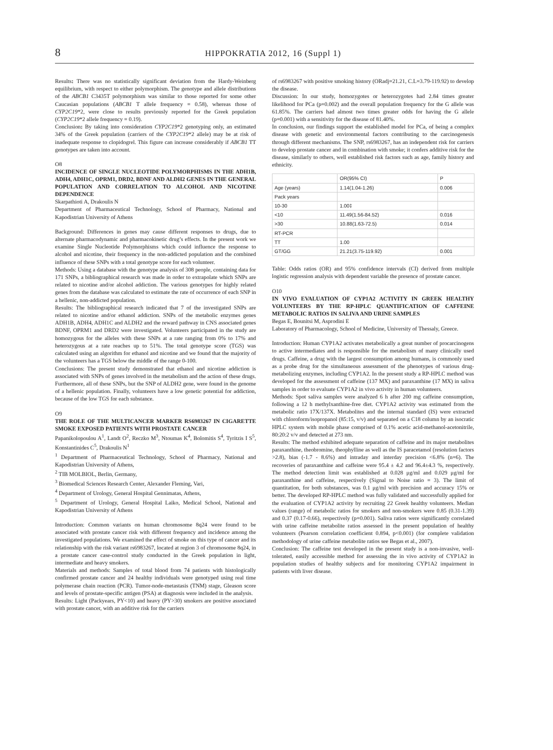8
HIPPOKRATIA 2012, 16 (Suppl 1)
Results: There was no statistically significant deviation from the Hardy-Weinberg equilibrium, with respect to either polymorphism. The genotype and allele distributions of the ABCB1 C3435T polymorphism was similar to those reported for some other Caucasian populations (ABCB1 T allele frequency = 0.58), whereas those of CYP2C19*2, were close to results previously reported for the Greek population (CYP2C19*2 allele frequency = 0.19).
Conclusion: By taking into consideration CYP2C19*2 genotyping only, an estimated 34% of the Greek population (carriers of the CYP2C19*2 allele) may be at risk of inadequate response to clopidogrel. This figure can increase considerably if ABCB1 TT genotypes are taken into account.
O8
INCIDENCE OF SINGLE NUCLEOTIDE POLYMORPHISMS IN THE ADH1B, ADH4, ADH1C, OPRM1, DRD2, BDNF AND ALDH2 GENES IN THE GENERAL POPULATION AND CORRELATION TO ALCOHOL AND NICOTINE DEPENDENCE
Skarpathioti A, Drakoulis N
Department of Pharmaceutical Technology, School of Pharmacy, National and Kapodistrian University of Athens
Background: Differences in genes may cause different responses to drugs, due to alternate pharmacodynamic and pharmacokinetic drug’s effects. In the present work we examine Single Nucleotide Polymorphisms which could influence the response to alcohol and nicotine, their frequency in the non-addicted population and the combined influence of these SNPs with a total genotype score for each volunteer.
Methods: Using a database with the genotype analysis of 308 people, containing data for 171 SNPs, a bibliographical research was made in order to extrapolate which SNPs are related to nicotine and/or alcohol addiction. The various genotypes for highly related genes from the database was calculated to estimate the rate of occurrence of each SNP in a hellenic, non-addicted population.
Results: The bibliographical research indicated that 7 of the investigated SNPs are related to nicotine and/or ethanol addiction. SNPs of the metabolic enzymes genes ADH1B, ADH4, ADH1C and ALDH2 and the reward pathway in CNS associated genes BDNF, OPRM1 and DRD2 were investigated. Volunteers participated in the study are homozygous for the alleles with these SNPs at a rate ranging from 0% to 17% and heterozygous at a rate reaches up to 51%. The total genotype score (TGS) was calculated using an algorithm for ethanol and nicotine and we found that the majority of the volunteers has a TGS below the middle of the range 0-100.
Conclusions: The present study demonstrated that ethanol and nicotine addiction is associated with SNPs of genes involved in the metabolism and the action of these drugs. Furthermore, all of these SNPs, but the SNP of ALDH2 gene, were found in the genome of a hellenic population. Finally, volunteers have a low genetic potential for addiction, because of the low TGS for each substance.
O9
THE ROLE OF THE MULTICANCER MARKER RS6983267 IN CIGARETTE SMOKE EXPOSED PATIENTS WITH PROSTATE CANCER
Papanikolopoulou A<sup>1</sup>, Landt O<sup>2</sup>, Reczko M<sup>3</sup>, Ntoumas K<sup>4</sup>, Bolomitis S<sup>4</sup>, Tyritzis I S<sup>5</sup>, Konstantinides C<sup>5</sup>, Drakoulis N<sup>1</sup>
<sup>1</sup> Department of Pharmaceutical Technology, School of Pharmacy, National and Kapodistrian University of Athens,
<sup>2</sup> TIB MOLBIOL, Berlin, Germany,
<sup>3</sup> Biomedical Sciences Research Center, Alexander Fleming, Vari,
<sup>4</sup> Department of Urology, General Hospital Gennimatas, Athens,
<sup>5</sup> Department of Urology, General Hospital Laiko, Medical School, National and Kapodistrian University of Athens
Introduction: Common variants on human chromosome 8q24 were found to be associated with prostate cancer risk with different frequency and incidence among the investigated populations. We examined the effect of smoke on this type of cancer and its relationship with the risk variant rs6983267, located at region 3 of chromosome 8q24, in a prostate cancer case-control study conducted in the Greek population in light, intermediate and heavy smokers.
Materials and methods: Samples of total blood from 74 patients with histologically confirmed prostate cancer and 24 healthy individuals were genotyped using real time polymerase chain reaction (PCR). Tumor-node-metastasis (TNM) stage, Gleason score and levels of prostate-specific antigen (PSA) at diagnosis were included in the analysis.
Results: Light (Packyears, PY<10) and heavy (PY>30) smokers are positive associated with prostate cancer, with an additive risk for the carriers
of rs6983267 with positive smoking history (ORadj=21.21, C.L=3.79-119.92) to develop the disease.
Discussion: In our study, homozygotes or heterozygotes had 2.84 times greater likelihood for PCa (p=0.002) and the overall population frequency for the G allele was 61.85%. The carriers had almost two times greater odds for having the G allele (p=0.001) with a sensitivity for the disease of 81.40%.
In conclusion, our findings support the established model for PCa, of being a complex disease with genetic and environmental factors contributing to the carcinogenesis through different mechanisms. The SNP, rs6983267, has an independent risk for carriers to develop prostate cancer and in combination with smoke; it confers additive risk for the disease, similarly to others, well established risk factors such as age, family history and ethnicity.
| | OR(95% CI) | P |
| Age (years) | 1.14(1.04-1.26) | 0.006 |
| Pack years | | |
| 10-30 | 1.00‡ | |
| <10 | 11.49(1.56-84.52) | 0.016 |
| >30 | 10.88(1.63-72.5) | 0.014 |
| RT-PCR | | |
| TT | 1.00 | |
| GT/GG | 21.21(3.75-119.92) | 0.001 |
Table: Odds ratios (OR) and 95% confidence intervals (CI) derived from multiple logistic regression analysis with dependent variable the presence of prostate cancer.
O10
IN VIVO EVALUATION OF CYP1A2 ACTIVITY IN GREEK HEALTHY VOLUNTEERS BY THE RP-HPLC QUANTIFICATION OF CAFFEINE METABOLIC RATIOS IN SALIVA AND URINE SAMPLES
Begas E, Bounitsi M, Asprodini E
Laboratory of Pharmacology, School of Medicine, University of Thessaly, Greece.
Introduction: Human CYP1A2 activates metabolically a great number of procarcinogens to active intermediates and is responsible for the metabolism of many clinically used drugs. Caffeine, a drug with the largest consumption among humans, is commonly used as a probe drug for the simultaneous assessment of the phenotypes of various drug-metabolizing enzymes, including CYP1A2. In the present study a RP-HPLC method was developed for the assessment of caffeine (137 MX) and paraxanthine (17 MX) in saliva samples in order to evaluate CYP1A2 in vivo activity in human volunteers.
Methods: Spot saliva samples were analyzed 6 h after 200 mg caffeine consumption, following a 12 h methylxanthine-free diet. CYP1A2 activity was estimated from the metabolic ratio 17X/137X. Metabolites and the internal standard (IS) were extracted with chloroform/isopropanol (85:15, v/v) and separated on a C18 column by an isocratic HPLC system with mobile phase comprised of 0.1% acetic acid-methanol-acetonitrile, 80:20:2 v/v and detected at 273 nm.
Results: The method exhibited adequate separation of caffeine and its major metabolites paraxanthine, theobromine, theophylline as well as the IS paracetamol (resolution factors >2.8), bias (-1.7 - 8.6%) and intraday and interday precision <6.8% (n=6). The recoveries of paraxanthine and caffeine were 95.4 ± 4.2 and 96.4±4.3 %, respectively. The method detection limit was established at 0.028 μg/ml and 0.029 μg/ml for paraxanthine and caffeine, respectively (Signal to Noise ratio = 3). The limit of quantitation, for both substances, was 0.1 μg/ml with precision and accuracy 15% or better. The developed RP-HPLC method was fully validated and successfully applied for the evaluation of CYP1A2 activity by recruiting 22 Greek healthy volunteers. Median values (range) of metabolic ratios for smokers and non-smokers were 0.85 (0.31-1.39) and 0.37 (0.17-0.66), respectively (p=0.001). Saliva ratios were significantly correlated with urine caffeine metabolite ratios assessed in the present population of healthy volunteers (Pearson correlation coefficient 0.894, p<0.001) (for complete validation methodology of urine caffeine metabolite ratios see Begas et al., 2007).
Conclusion: The caffeine test developed in the present study is a non-invasive, well-tolerated, easily accessible method for assessing the in vivo activity of CYP1A2 in population studies of healthy subjects and for monitoring CYP1A2 impairment in patients with liver disease.